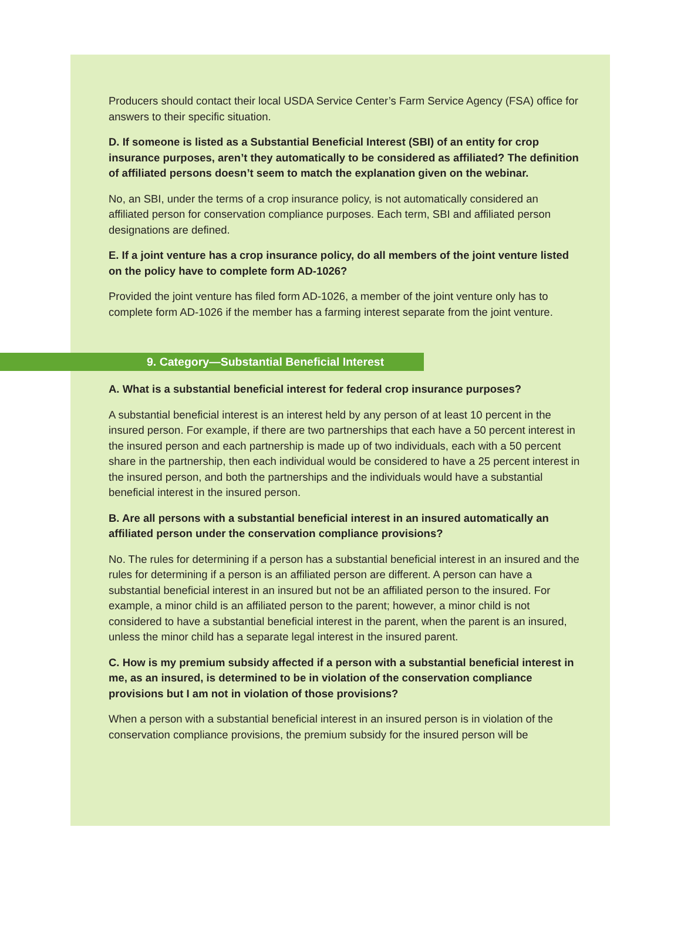Producers should contact their local USDA Service Center’s Farm Service Agency (FSA) office for answers to their specific situation.
D. If someone is listed as a Substantial Beneficial Interest (SBI) of an entity for crop insurance purposes, aren’t they automatically to be considered as affiliated? The definition of affiliated persons doesn’t seem to match the explanation given on the webinar.
No, an SBI, under the terms of a crop insurance policy, is not automatically considered an affiliated person for conservation compliance purposes. Each term, SBI and affiliated person designations are defined.
E. If a joint venture has a crop insurance policy, do all members of the joint venture listed on the policy have to complete form AD-1026?
Provided the joint venture has filed form AD-1026, a member of the joint venture only has to complete form AD-1026 if the member has a farming interest separate from the joint venture.
9. Category—Substantial Beneficial Interest
A. What is a substantial beneficial interest for federal crop insurance purposes?
A substantial beneficial interest is an interest held by any person of at least 10 percent in the insured person. For example, if there are two partnerships that each have a 50 percent interest in the insured person and each partnership is made up of two individuals, each with a 50 percent share in the partnership, then each individual would be considered to have a 25 percent interest in the insured person, and both the partnerships and the individuals would have a substantial beneficial interest in the insured person.
B. Are all persons with a substantial beneficial interest in an insured automatically an affiliated person under the conservation compliance provisions?
No. The rules for determining if a person has a substantial beneficial interest in an insured and the rules for determining if a person is an affiliated person are different. A person can have a substantial beneficial interest in an insured but not be an affiliated person to the insured. For example, a minor child is an affiliated person to the parent; however, a minor child is not considered to have a substantial beneficial interest in the parent, when the parent is an insured, unless the minor child has a separate legal interest in the insured parent.
C. How is my premium subsidy affected if a person with a substantial beneficial interest in me, as an insured, is determined to be in violation of the conservation compliance provisions but I am not in violation of those provisions?
When a person with a substantial beneficial interest in an insured person is in violation of the conservation compliance provisions, the premium subsidy for the insured person will be